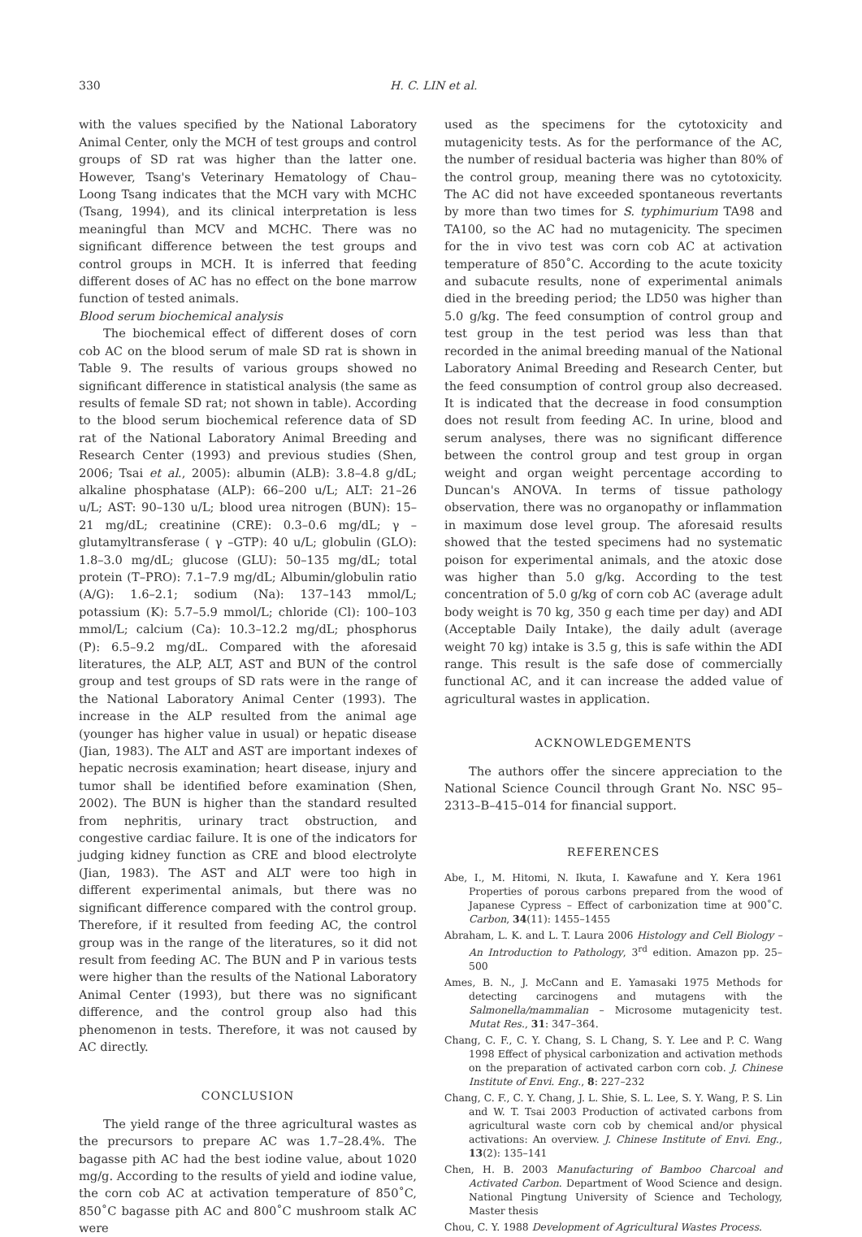330 H. C. LIN et al.
with the values specified by the National Laboratory Animal Center, only the MCH of test groups and control groups of SD rat was higher than the latter one. However, Tsang's Veterinary Hematology of Chau–Loong Tsang indicates that the MCH vary with MCHC (Tsang, 1994), and its clinical interpretation is less meaningful than MCV and MCHC. There was no significant difference between the test groups and control groups in MCH. It is inferred that feeding different doses of AC has no effect on the bone marrow function of tested animals.
Blood serum biochemical analysis
The biochemical effect of different doses of corn cob AC on the blood serum of male SD rat is shown in Table 9. The results of various groups showed no significant difference in statistical analysis (the same as results of female SD rat; not shown in table). According to the blood serum biochemical reference data of SD rat of the National Laboratory Animal Breeding and Research Center (1993) and previous studies (Shen, 2006; Tsai et al., 2005): albumin (ALB): 3.8–4.8 g/dL; alkaline phosphatase (ALP): 66–200 u/L; ALT: 21–26 u/L; AST: 90–130 u/L; blood urea nitrogen (BUN): 15–21 mg/dL; creatinine (CRE): 0.3–0.6 mg/dL; γ –glutamyltransferase ( γ –GTP): 40 u/L; globulin (GLO): 1.8–3.0 mg/dL; glucose (GLU): 50–135 mg/dL; total protein (T–PRO): 7.1–7.9 mg/dL; Albumin/globulin ratio (A/G): 1.6–2.1; sodium (Na): 137–143 mmol/L; potassium (K): 5.7–5.9 mmol/L; chloride (Cl): 100–103 mmol/L; calcium (Ca): 10.3–12.2 mg/dL; phosphorus (P): 6.5–9.2 mg/dL. Compared with the aforesaid literatures, the ALP, ALT, AST and BUN of the control group and test groups of SD rats were in the range of the National Laboratory Animal Center (1993). The increase in the ALP resulted from the animal age (younger has higher value in usual) or hepatic disease (Jian, 1983). The ALT and AST are important indexes of hepatic necrosis examination; heart disease, injury and tumor shall be identified before examination (Shen, 2002). The BUN is higher than the standard resulted from nephritis, urinary tract obstruction, and congestive cardiac failure. It is one of the indicators for judging kidney function as CRE and blood electrolyte (Jian, 1983). The AST and ALT were too high in different experimental animals, but there was no significant difference compared with the control group. Therefore, if it resulted from feeding AC, the control group was in the range of the literatures, so it did not result from feeding AC. The BUN and P in various tests were higher than the results of the National Laboratory Animal Center (1993), but there was no significant difference, and the control group also had this phenomenon in tests. Therefore, it was not caused by AC directly.
CONCLUSION
The yield range of the three agricultural wastes as the precursors to prepare AC was 1.7–28.4%. The bagasse pith AC had the best iodine value, about 1020 mg/g. According to the results of yield and iodine value, the corn cob AC at activation temperature of 850˚C, 850˚C bagasse pith AC and 800˚C mushroom stalk AC were
used as the specimens for the cytotoxicity and mutagenicity tests. As for the performance of the AC, the number of residual bacteria was higher than 80% of the control group, meaning there was no cytotoxicity. The AC did not have exceeded spontaneous revertants by more than two times for S. typhimurium TA98 and TA100, so the AC had no mutagenicity. The specimen for the in vivo test was corn cob AC at activation temperature of 850˚C. According to the acute toxicity and subacute results, none of experimental animals died in the breeding period; the LD50 was higher than 5.0 g/kg. The feed consumption of control group and test group in the test period was less than that recorded in the animal breeding manual of the National Laboratory Animal Breeding and Research Center, but the feed consumption of control group also decreased. It is indicated that the decrease in food consumption does not result from feeding AC. In urine, blood and serum analyses, there was no significant difference between the control group and test group in organ weight and organ weight percentage according to Duncan's ANOVA. In terms of tissue pathology observation, there was no organopathy or inflammation in maximum dose level group. The aforesaid results showed that the tested specimens had no systematic poison for experimental animals, and the atoxic dose was higher than 5.0 g/kg. According to the test concentration of 5.0 g/kg of corn cob AC (average adult body weight is 70 kg, 350 g each time per day) and ADI (Acceptable Daily Intake), the daily adult (average weight 70 kg) intake is 3.5 g, this is safe within the ADI range. This result is the safe dose of commercially functional AC, and it can increase the added value of agricultural wastes in application.
ACKNOWLEDGEMENTS
The authors offer the sincere appreciation to the National Science Council through Grant No. NSC 95–2313–B–415–014 for financial support.
REFERENCES
Abe, I., M. Hitomi, N. Ikuta, I. Kawafune and Y. Kera 1961 Properties of porous carbons prepared from the wood of Japanese Cypress – Effect of carbonization time at 900˚C. Carbon, 34(11): 1455–1455
Abraham, L. K. and L. T. Laura 2006 Histology and Cell Biology – An Introduction to Pathology, 3<sup>rd</sup> edition. Amazon pp. 25–500
Ames, B. N., J. McCann and E. Yamasaki 1975 Methods for detecting carcinogens and mutagens with the Salmonella/mammalian – Microsome mutagenicity test. Mutat Res., 31: 347–364.
Chang, C. F., C. Y. Chang, S. L Chang, S. Y. Lee and P. C. Wang 1998 Effect of physical carbonization and activation methods on the preparation of activated carbon corn cob. J. Chinese Institute of Envi. Eng., 8: 227–232
Chang, C. F., C. Y. Chang, J. L. Shie, S. L. Lee, S. Y. Wang, P. S. Lin and W. T. Tsai 2003 Production of activated carbons from agricultural waste corn cob by chemical and/or physical activations: An overview. J. Chinese Institute of Envi. Eng., 13(2): 135–141
Chen, H. B. 2003 Manufacturing of Bamboo Charcoal and Activated Carbon. Department of Wood Science and design. National Pingtung University of Science and Techology, Master thesis
Chou, C. Y. 1988 Development of Agricultural Wastes Process.